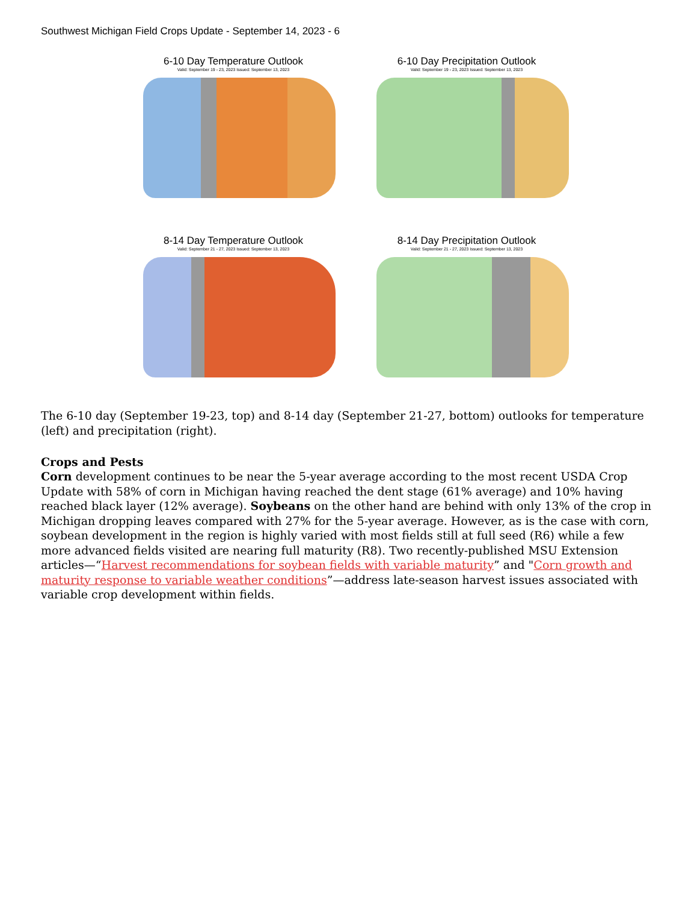Southwest Michigan Field Crops Update - September 14, 2023 - 6
6-10 Day Temperature Outlook
Valid: September 19 - 23, 2023 Issued: September 13, 2023
6-10 Day Precipitation Outlook
Valid: September 19 - 23, 2023 Issued: September 13, 2023
8-14 Day Temperature Outlook
Valid: September 21 - 27, 2023 Issued: September 13, 2023
8-14 Day Precipitation Outlook
Valid: September 21 - 27, 2023 Issued: September 13, 2023
The 6-10 day (September 19-23, top) and 8-14 day (September 21-27, bottom) outlooks for temperature (left) and precipitation (right).
Crops and Pests
Corn development continues to be near the 5-year average according to the most recent USDA Crop Update with 58% of corn in Michigan having reached the dent stage (61% average) and 10% having reached black layer (12% average). Soybeans on the other hand are behind with only 13% of the crop in Michigan dropping leaves compared with 27% for the 5-year average. However, as is the case with corn, soybean development in the region is highly varied with most fields still at full seed (R6) while a few more advanced fields visited are nearing full maturity (R8). Two recently-published MSU Extension articles—“Harvest recommendations for soybean fields with variable maturity” and "Corn growth and maturity response to variable weather conditions”—address late-season harvest issues associated with variable crop development within fields.